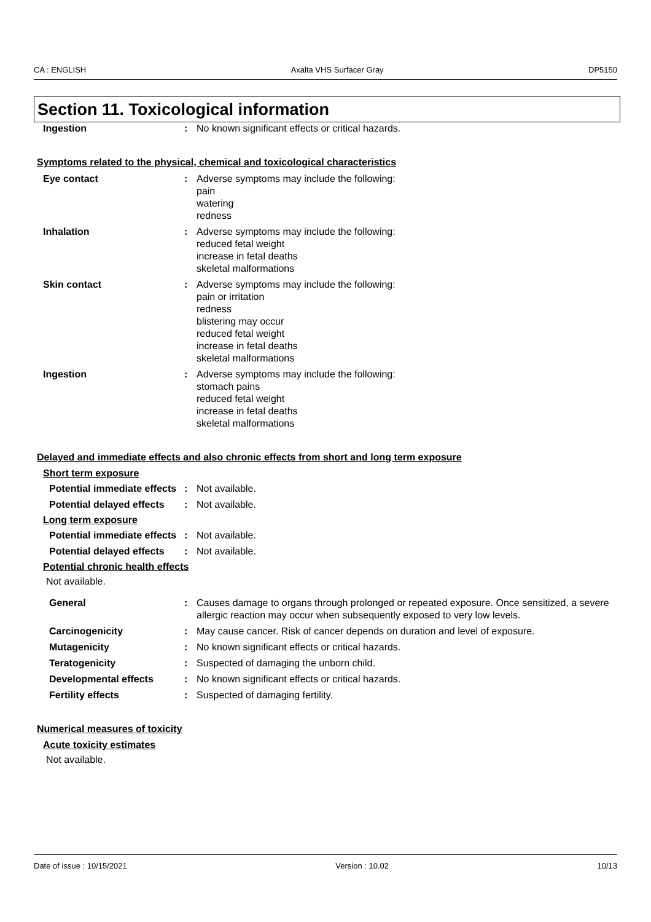CA : ENGLISH Axalta VHS Surfacer Gray DP5150
Section 11. Toxicological information
Ingestion : No known significant effects or critical hazards.
Symptoms related to the physical, chemical and toxicological characteristics
Eye contact : Adverse symptoms may include the following:
pain
watering
redness
Inhalation : Adverse symptoms may include the following:
reduced fetal weight
increase in fetal deaths
skeletal malformations
Skin contact : Adverse symptoms may include the following:
pain or irritation
redness
blistering may occur
reduced fetal weight
increase in fetal deaths
skeletal malformations
Ingestion : Adverse symptoms may include the following:
stomach pains
reduced fetal weight
increase in fetal deaths
skeletal malformations
Delayed and immediate effects and also chronic effects from short and long term exposure
Short term exposure
Potential immediate effects
: Not available.
Potential delayed effects : Not available.
Long term exposure
Potential immediate effects
: Not available.
Potential delayed effects : Not available.
Potential chronic health effects
Not available.
General : Causes damage to organs through prolonged or repeated exposure. Once sensitized, a severe allergic reaction may occur when subsequently exposed to very low levels.
Carcinogenicity : May cause cancer. Risk of cancer depends on duration and level of exposure.
Mutagenicity : No known significant effects or critical hazards.
Teratogenicity : Suspected of damaging the unborn child.
Developmental effects : No known significant effects or critical hazards.
Fertility effects : Suspected of damaging fertility.
Numerical measures of toxicity
Acute toxicity estimates
Not available.
Date of issue : 10/15/2021 Version : 10.02 10/13